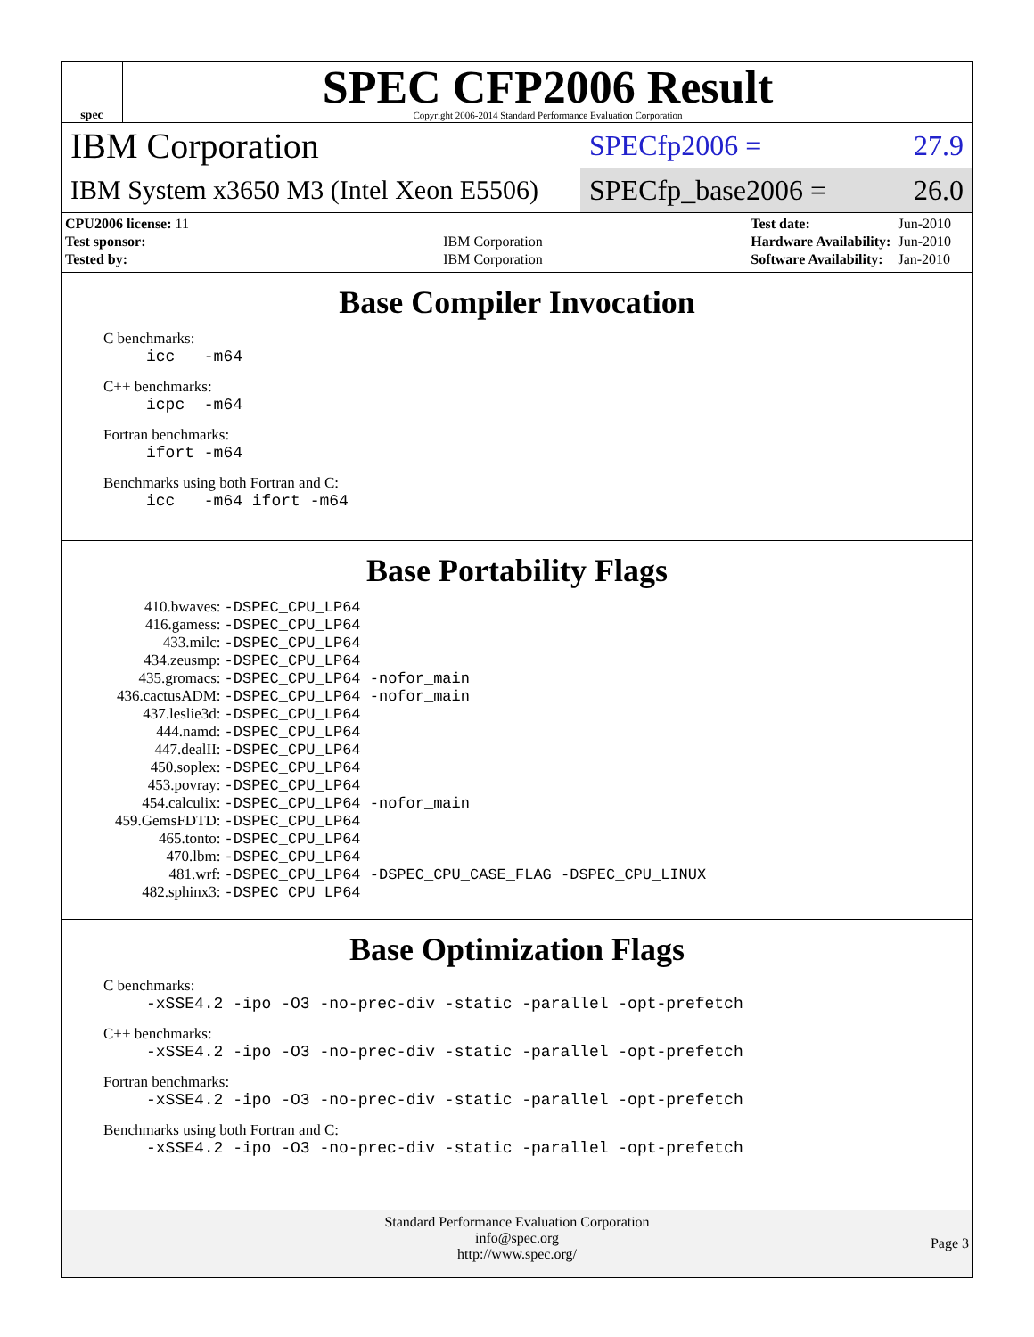spec
SPEC CFP2006 Result
Copyright 2006-2014 Standard Performance Evaluation Corporation
IBM Corporation
SPECfp2006 = 27.9
IBM System x3650 M3 (Intel Xeon E5506)
SPECfp_base2006 = 26.0
| CPU2006 license: 11 | |
| Test sponsor: | IBM Corporation |
| Tested by: | IBM Corporation |
| Test date: | Jun-2010 |
| Hardware Availability: | Jun-2010 |
| Software Availability: | Jan-2010 |
Base Compiler Invocation
C benchmarks:
icc -m64
C++ benchmarks:
icpc -m64
Fortran benchmarks:
ifort -m64
Benchmarks using both Fortran and C:
icc -m64 ifort -m64
Base Portability Flags
| 410.bwaves: | -DSPEC_CPU_LP64 |
| 416.gamess: | -DSPEC_CPU_LP64 |
| 433.milc: | -DSPEC_CPU_LP64 |
| 434.zeusmp: | -DSPEC_CPU_LP64 |
| 435.gromacs: | -DSPEC_CPU_LP64 -nofor_main |
| 436.cactusADM: | -DSPEC_CPU_LP64 -nofor_main |
| 437.leslie3d: | -DSPEC_CPU_LP64 |
| 444.namd: | -DSPEC_CPU_LP64 |
| 447.dealII: | -DSPEC_CPU_LP64 |
| 450.soplex: | -DSPEC_CPU_LP64 |
| 453.povray: | -DSPEC_CPU_LP64 |
| 454.calculix: | -DSPEC_CPU_LP64 -nofor_main |
| 459.GemsFDTD: | -DSPEC_CPU_LP64 |
| 465.tonto: | -DSPEC_CPU_LP64 |
| 470.lbm: | -DSPEC_CPU_LP64 |
| 481.wrf: | -DSPEC_CPU_LP64 -DSPEC_CPU_CASE_FLAG -DSPEC_CPU_LINUX |
| 482.sphinx3: | -DSPEC_CPU_LP64 |
Base Optimization Flags
C benchmarks:
-xSSE4.2 -ipo -O3 -no-prec-div -static -parallel -opt-prefetch
C++ benchmarks:
-xSSE4.2 -ipo -O3 -no-prec-div -static -parallel -opt-prefetch
Fortran benchmarks:
-xSSE4.2 -ipo -O3 -no-prec-div -static -parallel -opt-prefetch
Benchmarks using both Fortran and C:
-xSSE4.2 -ipo -O3 -no-prec-div -static -parallel -opt-prefetch
Standard Performance Evaluation Corporation
info@spec.org
http://www.spec.org/
Page 3